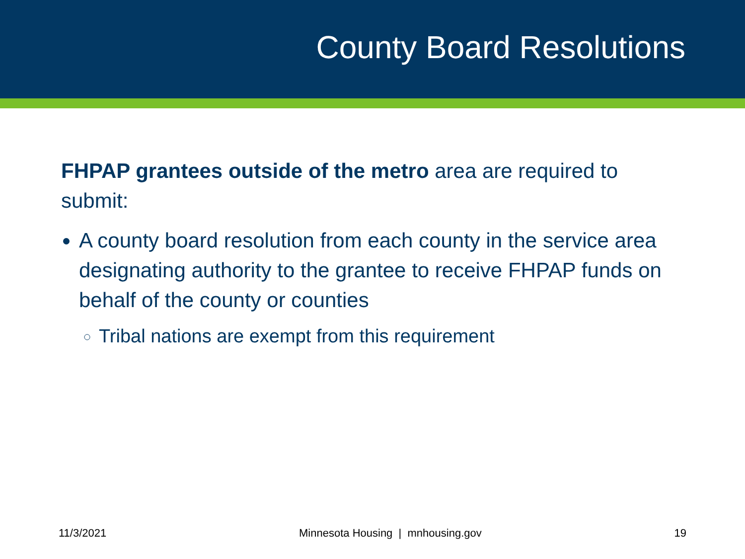County Board Resolutions
FHPAP grantees outside of the metro area are required to submit:
A county board resolution from each county in the service area designating authority to the grantee to receive FHPAP funds on behalf of the county or counties
Tribal nations are exempt from this requirement
11/3/2021 Minnesota Housing | mnhousing.gov 19